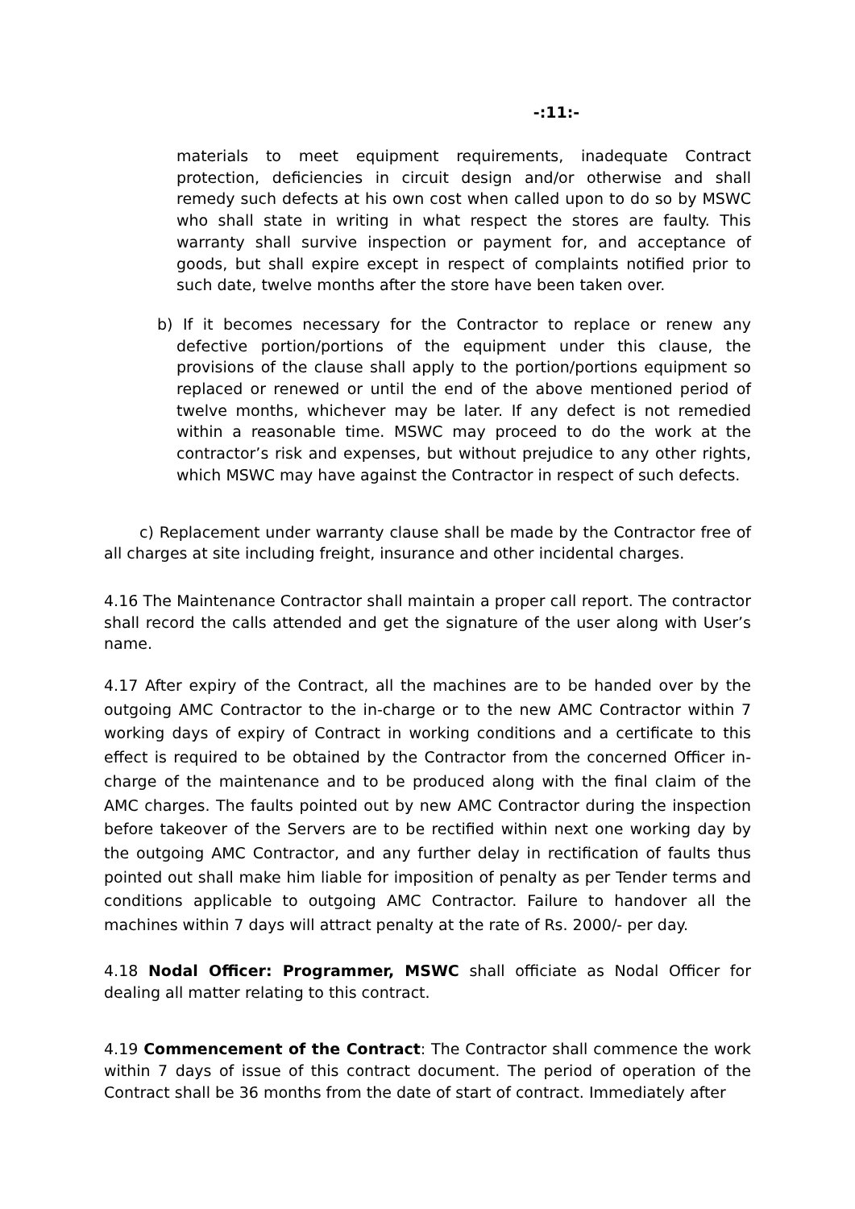-:11:-
materials to meet equipment requirements, inadequate Contract protection, deficiencies in circuit design and/or otherwise and shall remedy such defects at his own cost when called upon to do so by MSWC who shall state in writing in what respect the stores are faulty. This warranty shall survive inspection or payment for, and acceptance of goods, but shall expire except in respect of complaints notified prior to such date, twelve months after the store have been taken over.
b) If it becomes necessary for the Contractor to replace or renew any defective portion/portions of the equipment under this clause, the provisions of the clause shall apply to the portion/portions equipment so replaced or renewed or until the end of the above mentioned period of twelve months, whichever may be later. If any defect is not remedied within a reasonable time. MSWC may proceed to do the work at the contractor’s risk and expenses, but without prejudice to any other rights, which MSWC may have against the Contractor in respect of such defects.
c) Replacement under warranty clause shall be made by the Contractor free of all charges at site including freight, insurance and other incidental charges.
4.16 The Maintenance Contractor shall maintain a proper call report. The contractor shall record the calls attended and get the signature of the user along with User’s name.
4.17 After expiry of the Contract, all the machines are to be handed over by the outgoing AMC Contractor to the in-charge or to the new AMC Contractor within 7 working days of expiry of Contract in working conditions and a certificate to this effect is required to be obtained by the Contractor from the concerned Officer in-charge of the maintenance and to be produced along with the final claim of the AMC charges. The faults pointed out by new AMC Contractor during the inspection before takeover of the Servers are to be rectified within next one working day by the outgoing AMC Contractor, and any further delay in rectification of faults thus pointed out shall make him liable for imposition of penalty as per Tender terms and conditions applicable to outgoing AMC Contractor. Failure to handover all the machines within 7 days will attract penalty at the rate of Rs. 2000/- per day.
4.18 Nodal Officer: Programmer, MSWC shall officiate as Nodal Officer for dealing all matter relating to this contract.
4.19 Commencement of the Contract: The Contractor shall commence the work within 7 days of issue of this contract document. The period of operation of the Contract shall be 36 months from the date of start of contract. Immediately after